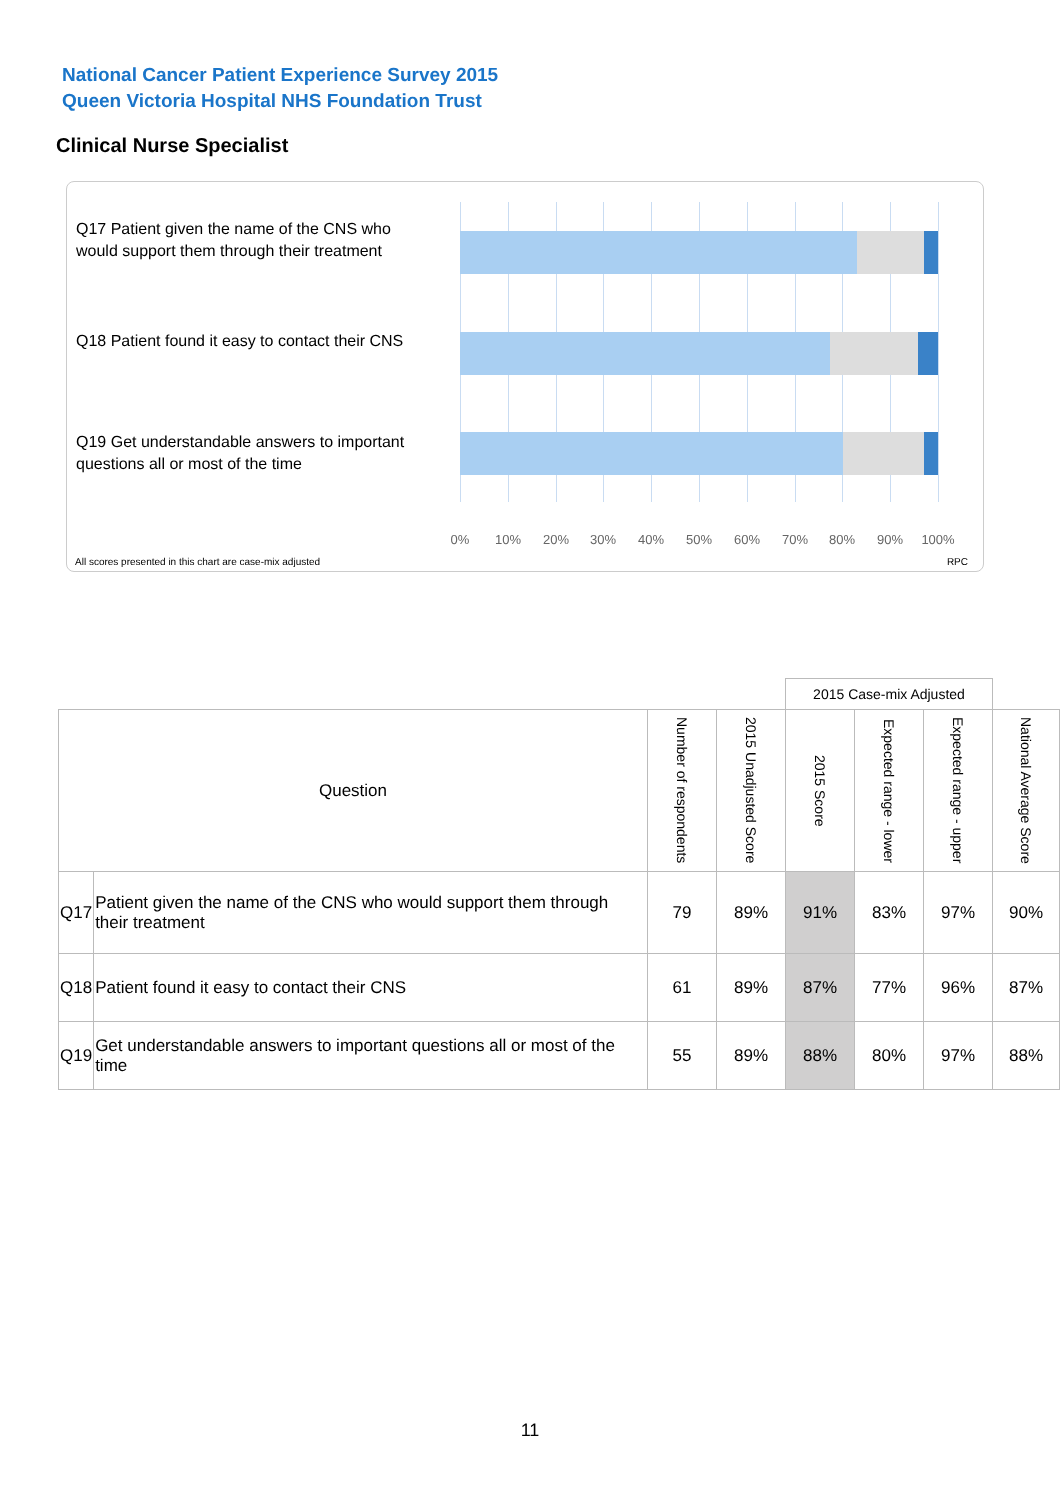National Cancer Patient Experience Survey 2015
Queen Victoria Hospital NHS Foundation Trust
Clinical Nurse Specialist
Q17 Patient given the name of the CNS who would support them through their treatment
Q18 Patient found it easy to contact their CNS
Q19 Get understandable answers to important questions all or most of the time
0% 10% 20% 30% 40% 50% 60% 70% 80% 90% 100%
All scores presented in this chart are case-mix adjusted
RPC
| | | | | 2015 Case-mix Adjusted | | | |
| Question | | Number of respondents | 2015 Unadjusted Score | 2015 Score | Expected range - lower | Expected range - upper | National Average Score |
| Q17 | Patient given the name of the CNS who would support them through their treatment | 79 | 89% | 91% | 83% | 97% | 90% |
| Q18 | Patient found it easy to contact their CNS | 61 | 89% | 87% | 77% | 96% | 87% |
| Q19 | Get understandable answers to important questions all or most of the time | 55 | 89% | 88% | 80% | 97% | 88% |
11